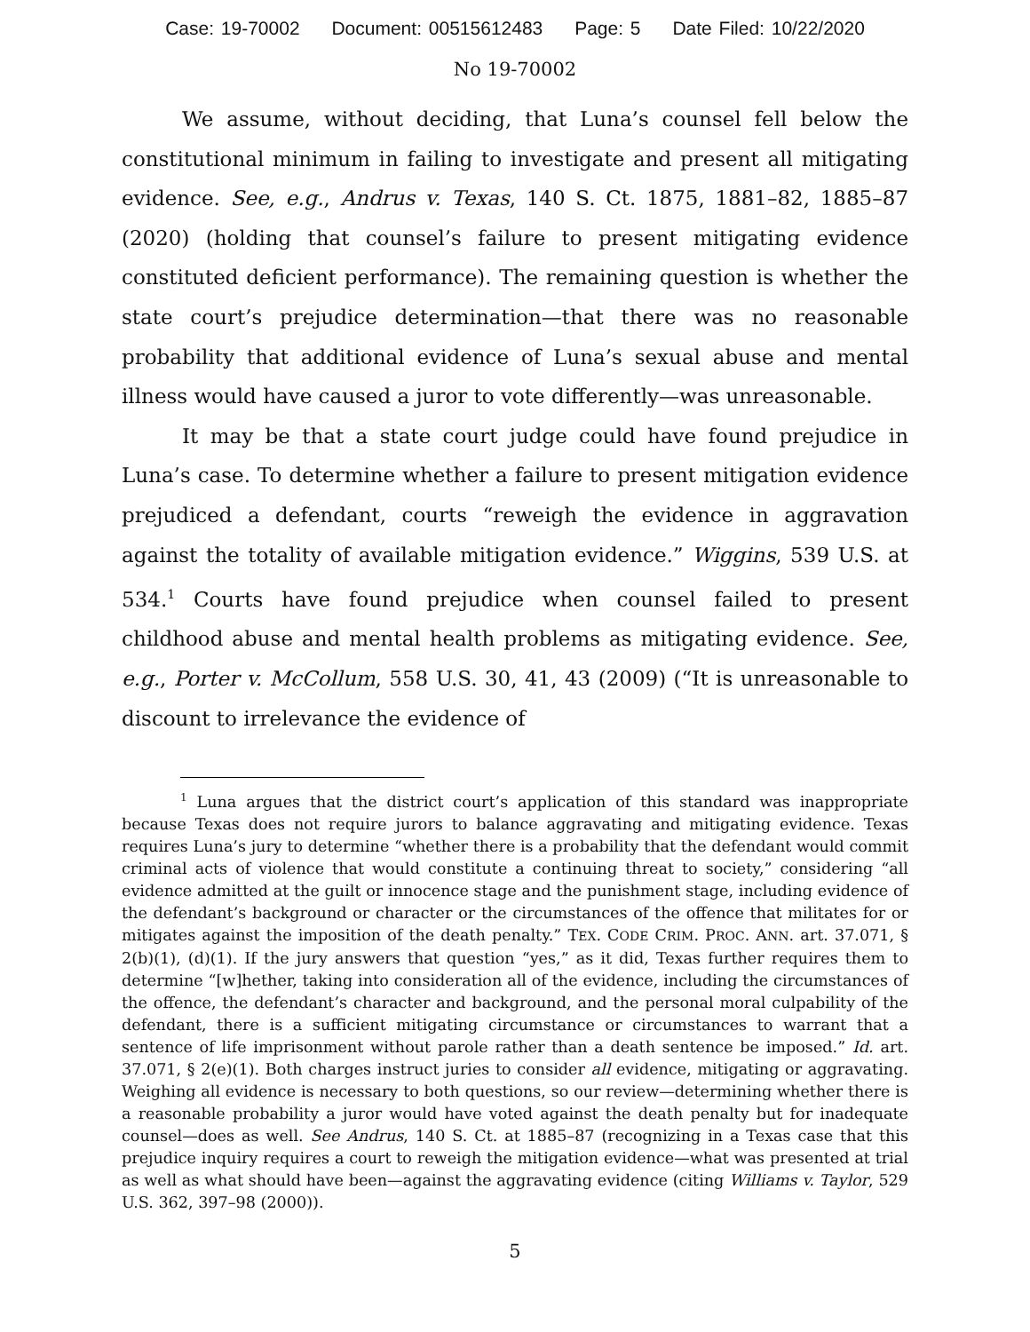Case: 19-70002 Document: 00515612483 Page: 5 Date Filed: 10/22/2020
No 19-70002
We assume, without deciding, that Luna’s counsel fell below the constitutional minimum in failing to investigate and present all mitigating evidence. See, e.g., Andrus v. Texas, 140 S. Ct. 1875, 1881–82, 1885–87 (2020) (holding that counsel’s failure to present mitigating evidence constituted deficient performance). The remaining question is whether the state court’s prejudice determination—that there was no reasonable probability that additional evidence of Luna’s sexual abuse and mental illness would have caused a juror to vote differently—was unreasonable.
It may be that a state court judge could have found prejudice in Luna’s case. To determine whether a failure to present mitigation evidence prejudiced a defendant, courts “reweigh the evidence in aggravation against the totality of available mitigation evidence.” Wiggins, 539 U.S. at 534.<sup>1</sup> Courts have found prejudice when counsel failed to present childhood abuse and mental health problems as mitigating evidence. See, e.g., Porter v. McCollum, 558 U.S. 30, 41, 43 (2009) (“It is unreasonable to discount to irrelevance the evidence of
<sup>1</sup> Luna argues that the district court’s application of this standard was inappropriate because Texas does not require jurors to balance aggravating and mitigating evidence. Texas requires Luna’s jury to determine “whether there is a probability that the defendant would commit criminal acts of violence that would constitute a continuing threat to society,” considering “all evidence admitted at the guilt or innocence stage and the punishment stage, including evidence of the defendant’s background or character or the circumstances of the offence that militates for or mitigates against the imposition of the death penalty.” TEX. CODE CRIM. PROC. ANN. art. 37.071, § 2(b)(1), (d)(1). If the jury answers that question “yes,” as it did, Texas further requires them to determine “[w]hether, taking into consideration all of the evidence, including the circumstances of the offence, the defendant’s character and background, and the personal moral culpability of the defendant, there is a sufficient mitigating circumstance or circumstances to warrant that a sentence of life imprisonment without parole rather than a death sentence be imposed.” Id. art. 37.071, § 2(e)(1). Both charges instruct juries to consider all evidence, mitigating or aggravating. Weighing all evidence is necessary to both questions, so our review—determining whether there is a reasonable probability a juror would have voted against the death penalty but for inadequate counsel—does as well. See Andrus, 140 S. Ct. at 1885–87 (recognizing in a Texas case that this prejudice inquiry requires a court to reweigh the mitigation evidence—what was presented at trial as well as what should have been—against the aggravating evidence (citing Williams v. Taylor, 529 U.S. 362, 397–98 (2000)).
5